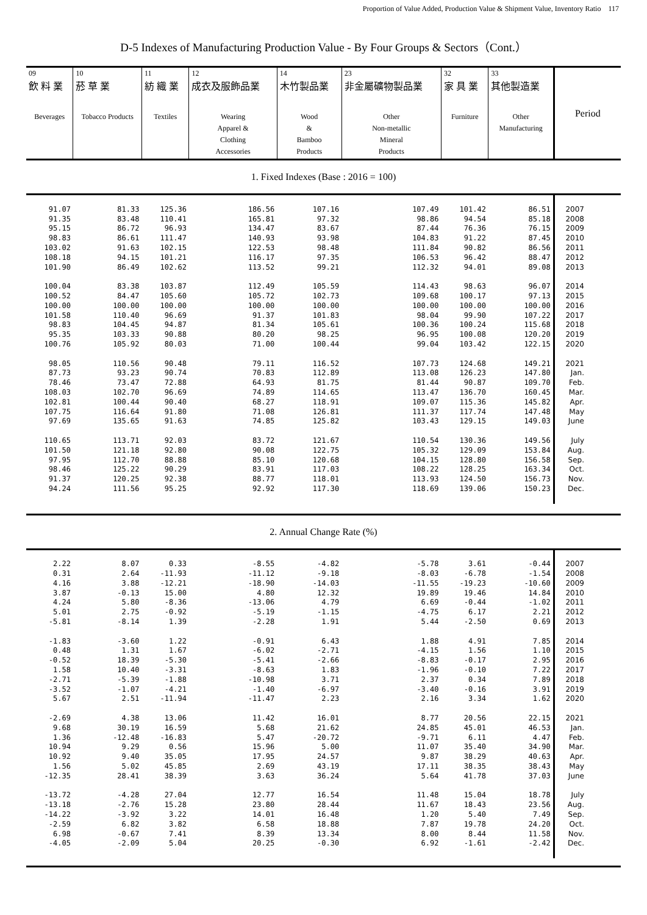Proportion of Value Added, Production Value & Shipment Value, Inventory Ratio　117
D-5 Indexes of Manufacturing Production Value - By Four Groups & Sectors（Cont.）
| 09 飲 料 業 Beverages | 10 菸 草 業 Tobacco Products | 11 紡 織 業 Textiles | 12 成衣及服飾品業 Wearing Apparel & Clothing Accessories | 14 木竹製品業 Wood & Bamboo Products | 23 非金屬礦物製品業 Other Non-metallic Mineral Products | 32 家 具 業 Furniture | 33 其他製造業 Other Manufacturing | Period |
| --- | --- | --- | --- | --- | --- | --- | --- | --- |
| 1. Fixed Indexes (Base : 2016 = 100) | | | | | | | | |
| 91.07 91.35 95.15 98.83 103.02 108.18 101.90 100.04 100.52 100.00 101.58 98.83 95.35 100.76 98.05 87.73 78.46 108.03 102.81 107.75 97.69 110.65 101.50 97.95 98.46 91.37 94.24 | 81.33 83.48 86.72 86.61 91.63 94.15 86.49 83.38 84.47 100.00 110.40 104.45 103.33 105.92 110.56 93.23 73.47 102.70 100.44 116.64 135.65 113.71 121.18 112.70 125.22 120.25 111.56 | 125.36 110.41 96.93 111.47 102.15 101.21 102.62 103.87 105.60 100.00 96.69 94.87 90.88 80.03 90.48 90.74 72.88 96.69 90.40 91.80 91.63 92.03 92.80 88.88 90.29 92.38 95.25 | 186.56 165.81 134.47 140.93 122.53 116.17 113.52 112.49 105.72 100.00 91.37 81.34 80.20 71.00 79.11 70.83 64.93 74.89 68.27 71.08 74.85 83.72 90.08 85.10 83.91 88.77 92.92 | 107.16 97.32 83.67 93.98 98.48 97.35 99.21 105.59 102.73 100.00 101.83 105.61 98.25 100.44 116.52 112.89 81.75 114.65 118.91 126.81 125.82 121.67 122.75 120.68 117.03 118.01 117.30 | 107.49 98.86 87.44 104.83 111.84 106.53 112.32 114.43 109.68 100.00 98.04 100.36 96.95 99.04 107.73 113.08 81.44 113.47 109.07 111.37 103.43 110.54 105.32 104.15 108.22 113.93 118.69 | 101.42 94.54 76.36 91.22 90.82 96.42 94.01 98.63 100.17 100.00 99.90 100.24 100.08 103.42 124.68 126.23 90.87 136.70 115.36 117.74 129.15 130.36 129.09 128.80 128.25 124.50 139.06 | 86.51 85.18 76.15 87.45 86.56 88.47 89.08 96.07 97.13 100.00 107.22 115.68 120.20 122.15 149.21 147.80 109.70 160.45 145.82 147.48 149.03 149.56 153.84 156.58 163.34 156.73 150.23 | 2007 2008 2009 2010 2011 2012 2013 2014 2015 2016 2017 2018 2019 2020 2021 Jan. Feb. Mar. Apr. May June July Aug. Sep. Oct. Nov. Dec. |
| 2. Annual Change Rate (%) | | | | | | | | |
| 2.22 0.31 4.16 3.87 4.24 5.01 -5.81 -1.83 0.48 -0.52 1.58 -2.71 -3.52 5.67 -2.69 9.68 1.36 10.94 10.92 1.56 -12.35 -13.72 -13.18 -14.22 -2.59 6.98 -4.05 | 8.07 2.64 3.88 -0.13 5.80 2.75 -8.14 -3.60 1.31 18.39 10.40 -5.39 -1.07 2.51 4.38 30.19 -12.48 9.29 9.40 5.02 28.41 -4.28 -2.76 -3.92 6.82 -0.67 -2.09 | 0.33 -11.93 -12.21 15.00 -8.36 -0.92 1.39 1.22 1.67 -5.30 -3.31 -1.88 -4.21 -11.94 13.06 16.59 -16.83 0.56 35.05 45.85 38.39 27.04 15.28 3.22 3.82 7.41 5.04 | -8.55 -11.12 -18.90 4.80 -13.06 -5.19 -2.28 -0.91 -6.02 -5.41 -8.63 -10.98 -1.40 -11.47 11.42 5.68 5.47 15.96 17.95 2.69 3.63 12.77 23.80 14.01 6.58 8.39 20.25 | -4.82 -9.18 -14.03 12.32 4.79 -1.15 1.91 6.43 -2.71 -2.66 1.83 3.71 -6.97 2.23 16.01 21.62 -20.72 5.00 24.57 43.19 36.24 16.54 28.44 16.48 18.88 13.34 -0.30 | -5.78 -8.03 -11.55 19.89 6.69 -4.75 5.44 1.88 -4.15 -8.83 -1.96 2.37 -3.40 2.16 8.77 24.85 -9.71 11.07 9.87 17.11 5.64 11.48 11.67 1.20 7.87 8.00 6.92 | 3.61 -6.78 -19.23 19.46 -0.44 6.17 -2.50 4.91 1.56 -0.17 -0.10 0.34 -0.16 3.34 20.56 45.01 6.11 35.40 38.29 38.35 41.78 15.04 18.43 5.40 19.78 8.44 -1.61 | -0.44 -1.54 -10.60 14.84 -1.02 2.21 0.69 7.85 1.10 2.95 7.22 7.89 3.91 1.62 22.15 46.53 4.47 34.90 40.63 38.43 37.03 18.78 23.56 7.49 24.20 11.58 -2.42 | 2007 2008 2009 2010 2011 2012 2013 2014 2015 2016 2017 2018 2019 2020 2021 Jan. Feb. Mar. Apr. May June July Aug. Sep. Oct. Nov. Dec. |